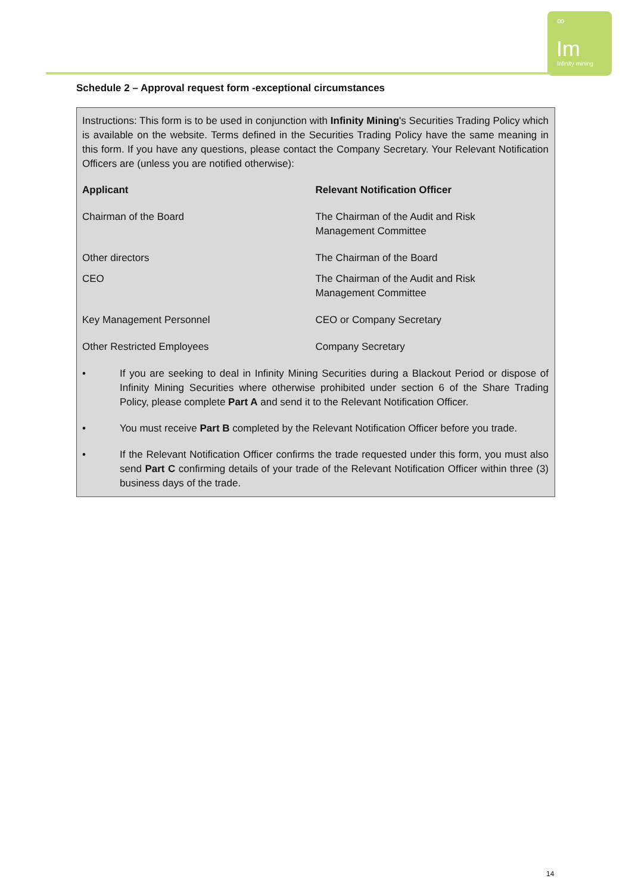∞
Im
Infinity mining
Schedule 2 – Approval request form -exceptional circumstances
Instructions: This form is to be used in conjunction with Infinity Mining's Securities Trading Policy which is available on the website. Terms defined in the Securities Trading Policy have the same meaning in this form. If you have any questions, please contact the Company Secretary. Your Relevant Notification Officers are (unless you are notified otherwise):
| Applicant | Relevant Notification Officer |
| --- | --- |
| Chairman of the Board | The Chairman of the Audit and Risk Management Committee |
| Other directors | The Chairman of the Board |
| CEO | The Chairman of the Audit and Risk Management Committee |
| Key Management Personnel | CEO or Company Secretary |
| Other Restricted Employees | Company Secretary |
• If you are seeking to deal in Infinity Mining Securities during a Blackout Period or dispose of Infinity Mining Securities where otherwise prohibited under section 6 of the Share Trading Policy, please complete Part A and send it to the Relevant Notification Officer.
• You must receive Part B completed by the Relevant Notification Officer before you trade.
• If the Relevant Notification Officer confirms the trade requested under this form, you must also send Part C confirming details of your trade of the Relevant Notification Officer within three (3) business days of the trade.
14